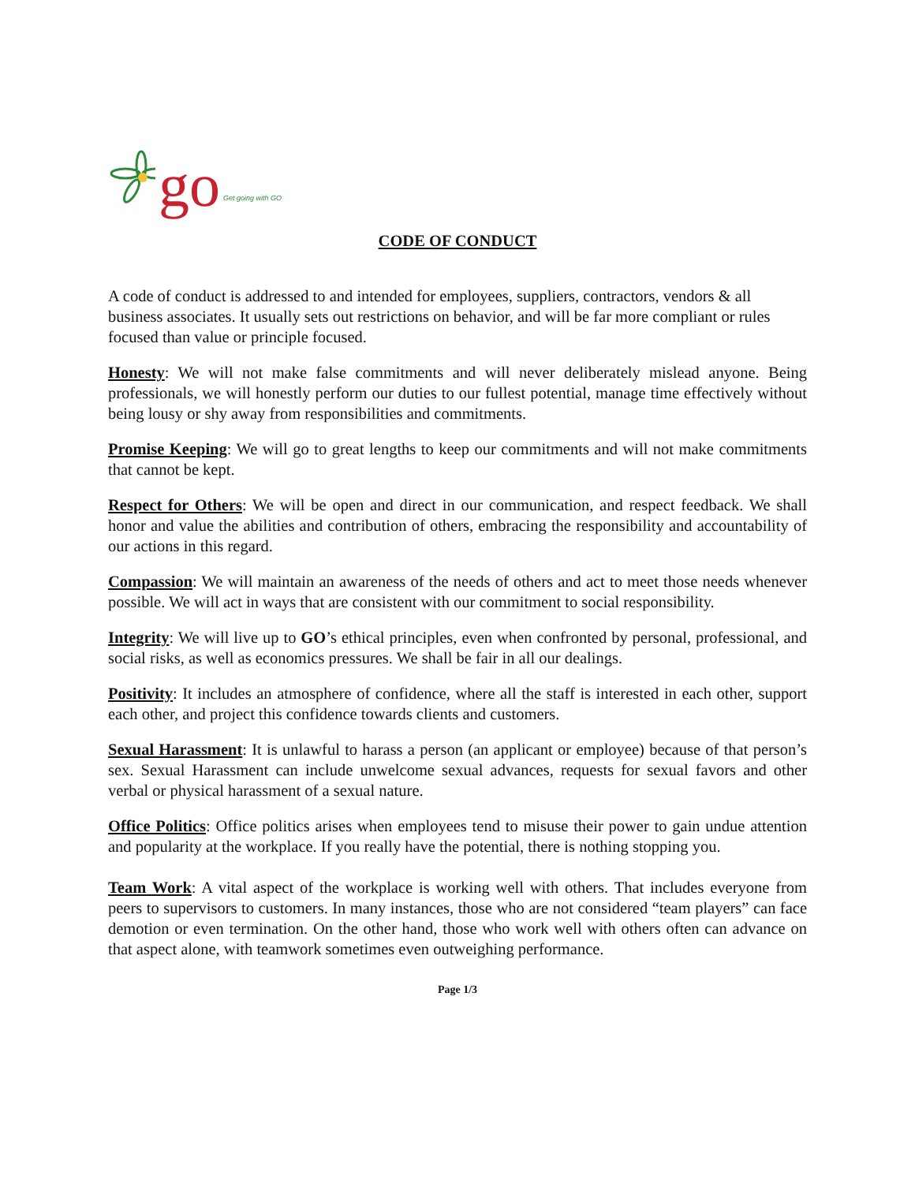go Get going with GO
CODE OF CONDUCT
A code of conduct is addressed to and intended for employees, suppliers, contractors, vendors & all business associates. It usually sets out restrictions on behavior, and will be far more compliant or rules focused than value or principle focused.
Honesty: We will not make false commitments and will never deliberately mislead anyone. Being professionals, we will honestly perform our duties to our fullest potential, manage time effectively without being lousy or shy away from responsibilities and commitments.
Promise Keeping: We will go to great lengths to keep our commitments and will not make commitments that cannot be kept.
Respect for Others: We will be open and direct in our communication, and respect feedback. We shall honor and value the abilities and contribution of others, embracing the responsibility and accountability of our actions in this regard.
Compassion: We will maintain an awareness of the needs of others and act to meet those needs whenever possible. We will act in ways that are consistent with our commitment to social responsibility.
Integrity: We will live up to GO’s ethical principles, even when confronted by personal, professional, and social risks, as well as economics pressures. We shall be fair in all our dealings.
Positivity: It includes an atmosphere of confidence, where all the staff is interested in each other, support each other, and project this confidence towards clients and customers.
Sexual Harassment: It is unlawful to harass a person (an applicant or employee) because of that person’s sex. Sexual Harassment can include unwelcome sexual advances, requests for sexual favors and other verbal or physical harassment of a sexual nature.
Office Politics: Office politics arises when employees tend to misuse their power to gain undue attention and popularity at the workplace. If you really have the potential, there is nothing stopping you.
Team Work: A vital aspect of the workplace is working well with others. That includes everyone from peers to supervisors to customers. In many instances, those who are not considered “team players” can face demotion or even termination. On the other hand, those who work well with others often can advance on that aspect alone, with teamwork sometimes even outweighing performance.
Page 1/3